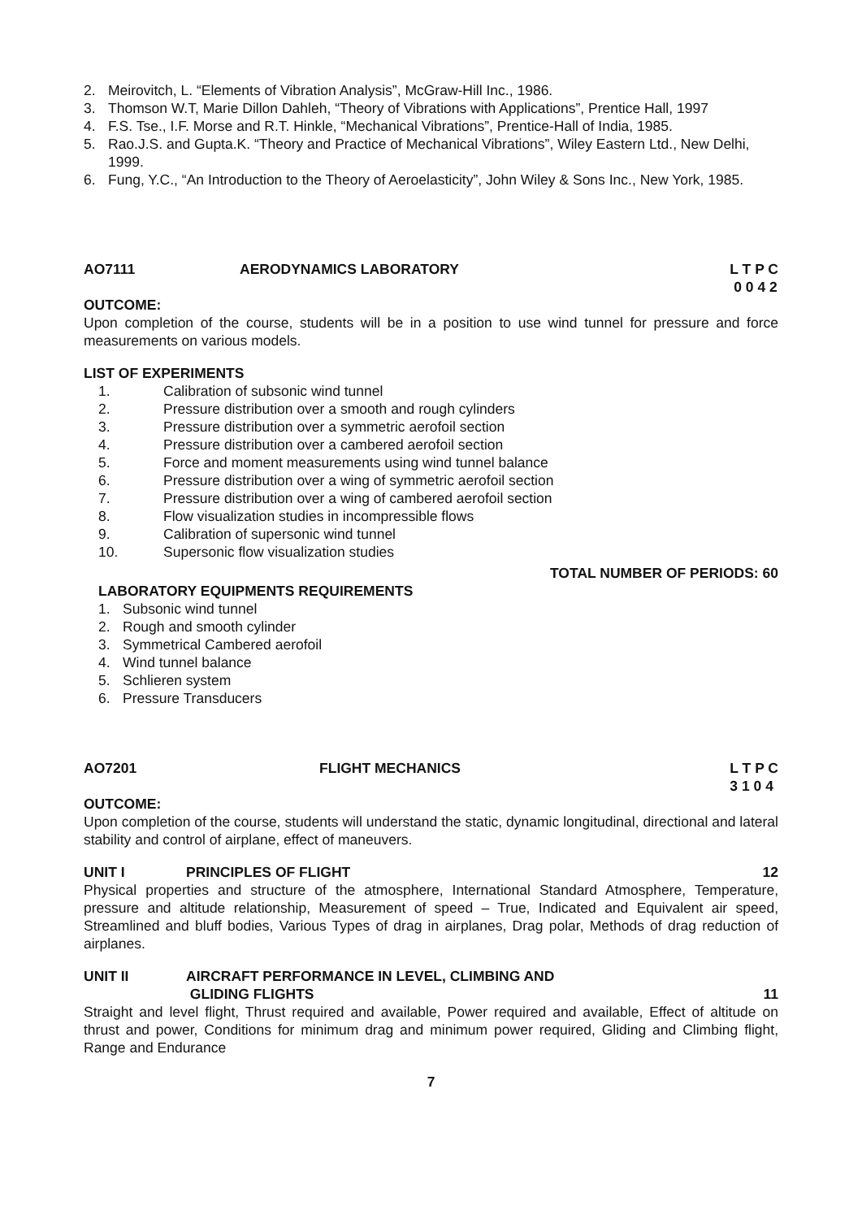2. Meirovitch, L. “Elements of Vibration Analysis”, McGraw-Hill Inc., 1986.
3. Thomson W.T, Marie Dillon Dahleh, “Theory of Vibrations with Applications”, Prentice Hall, 1997
4. F.S. Tse., I.F. Morse and R.T. Hinkle, “Mechanical Vibrations”, Prentice-Hall of India, 1985.
5. Rao.J.S. and Gupta.K. “Theory and Practice of Mechanical Vibrations”, Wiley Eastern Ltd., New Delhi, 1999.
6. Fung, Y.C., “An Introduction to the Theory of Aeroelasticity”, John Wiley & Sons Inc., New York, 1985.
AO7111 AERODYNAMICS LABORATORY L T P C
0 0 4 2
OUTCOME:
Upon completion of the course, students will be in a position to use wind tunnel for pressure and force measurements on various models.
LIST OF EXPERIMENTS
1. Calibration of subsonic wind tunnel
2. Pressure distribution over a smooth and rough cylinders
3. Pressure distribution over a symmetric aerofoil section
4. Pressure distribution over a cambered aerofoil section
5. Force and moment measurements using wind tunnel balance
6. Pressure distribution over a wing of symmetric aerofoil section
7. Pressure distribution over a wing of cambered aerofoil section
8. Flow visualization studies in incompressible flows
9. Calibration of supersonic wind tunnel
10. Supersonic flow visualization studies
TOTAL NUMBER OF PERIODS: 60
LABORATORY EQUIPMENTS REQUIREMENTS
1. Subsonic wind tunnel
2. Rough and smooth cylinder
3. Symmetrical Cambered aerofoil
4. Wind tunnel balance
5. Schlieren system
6. Pressure Transducers
AO7201 FLIGHT MECHANICS L T P C
3 1 0 4
OUTCOME:
Upon completion of the course, students will understand the static, dynamic longitudinal, directional and lateral stability and control of airplane, effect of maneuvers.
UNIT I PRINCIPLES OF FLIGHT 12
Physical properties and structure of the atmosphere, International Standard Atmosphere, Temperature, pressure and altitude relationship, Measurement of speed – True, Indicated and Equivalent air speed, Streamlined and bluff bodies, Various Types of drag in airplanes, Drag polar, Methods of drag reduction of airplanes.
UNIT II AIRCRAFT PERFORMANCE IN LEVEL, CLIMBING AND
GLIDING FLIGHTS 11
Straight and level flight, Thrust required and available, Power required and available, Effect of altitude on thrust and power, Conditions for minimum drag and minimum power required, Gliding and Climbing flight, Range and Endurance
7